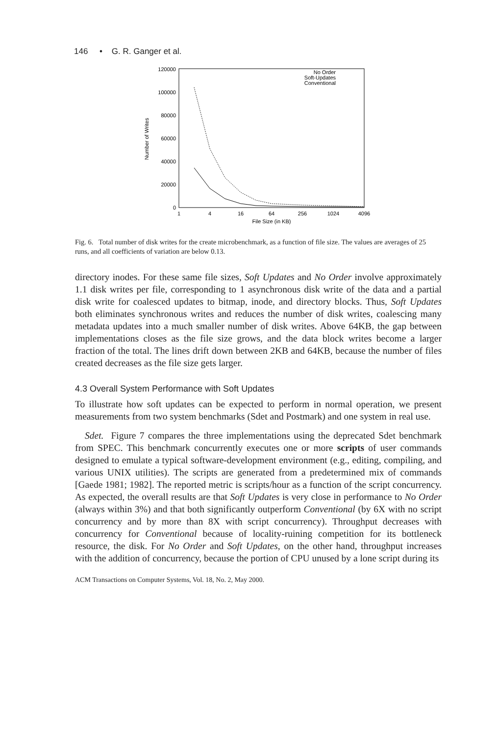146 • G. R. Ganger et al.
120000
100000
80000
60000
40000
20000
0
1
4
16
64
256
1024
4096
File Size (in KB)
Number of Writes
No Order
Soft-Updates
Conventional
Fig. 6. Total number of disk writes for the create microbenchmark, as a function of file size. The values are averages of 25 runs, and all coefficients of variation are below 0.13.
directory inodes. For these same file sizes, Soft Updates and No Order involve approximately 1.1 disk writes per file, corresponding to 1 asynchronous disk write of the data and a partial disk write for coalesced updates to bitmap, inode, and directory blocks. Thus, Soft Updates both eliminates synchronous writes and reduces the number of disk writes, coalescing many metadata updates into a much smaller number of disk writes. Above 64KB, the gap between implementations closes as the file size grows, and the data block writes become a larger fraction of the total. The lines drift down between 2KB and 64KB, because the number of files created decreases as the file size gets larger.
4.3 Overall System Performance with Soft Updates
To illustrate how soft updates can be expected to perform in normal operation, we present measurements from two system benchmarks (Sdet and Postmark) and one system in real use.
Sdet. Figure 7 compares the three implementations using the deprecated Sdet benchmark from SPEC. This benchmark concurrently executes one or more scripts of user commands designed to emulate a typical software-development environment (e.g., editing, compiling, and various UNIX utilities). The scripts are generated from a predetermined mix of commands [Gaede 1981; 1982]. The reported metric is scripts/hour as a function of the script concurrency. As expected, the overall results are that Soft Updates is very close in performance to No Order (always within 3%) and that both significantly outperform Conventional (by 6X with no script concurrency and by more than 8X with script concurrency). Throughput decreases with concurrency for Conventional because of locality-ruining competition for its bottleneck resource, the disk. For No Order and Soft Updates, on the other hand, throughput increases with the addition of concurrency, because the portion of CPU unused by a lone script during its
ACM Transactions on Computer Systems, Vol. 18, No. 2, May 2000.